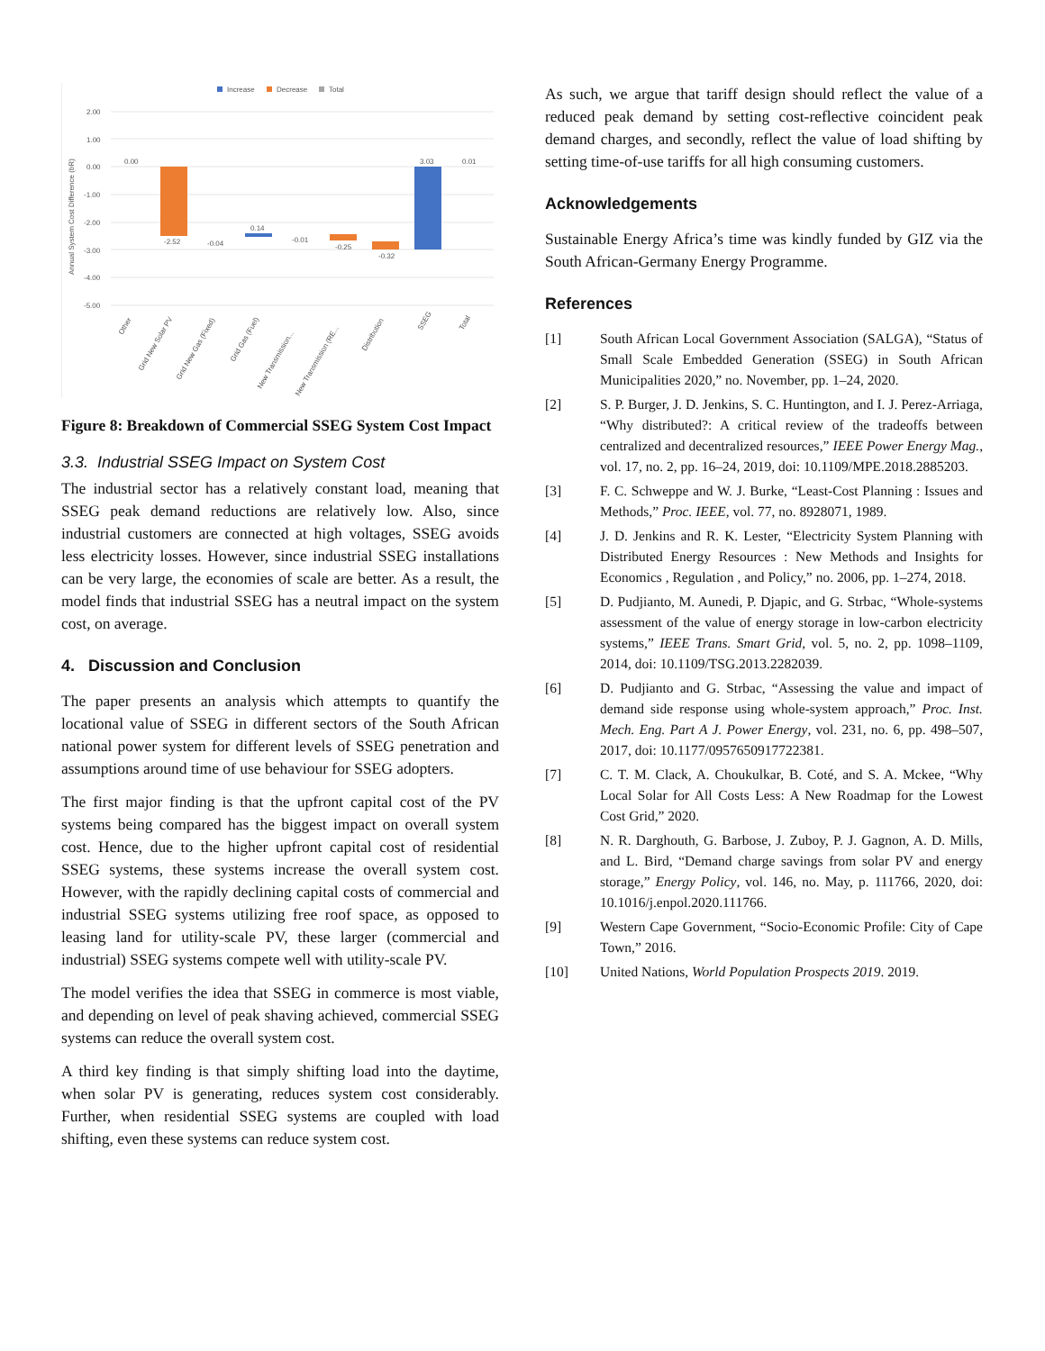Increase
Decrease
Total
2.00
1.00
0.00
-1.00
-2.00
-3.00
-4.00
-5.00
Annual System Cost Difference (bR)
0.00
-2.52
-0.04
0.14
-0.01
-0.25
-0.32
3.03
0.01
Other
Grid New Solar PV
Grid New Gas (Fixed)
Grid Gas (Fuel)
New Transmission...
New Transmission (RE...
Distribution
SSEG
Total
Figure 8: Breakdown of Commercial SSEG System Cost Impact
3.3. Industrial SSEG Impact on System Cost
The industrial sector has a relatively constant load, meaning that SSEG peak demand reductions are relatively low. Also, since industrial customers are connected at high voltages, SSEG avoids less electricity losses. However, since industrial SSEG installations can be very large, the economies of scale are better. As a result, the model finds that industrial SSEG has a neutral impact on the system cost, on average.
4. Discussion and Conclusion
The paper presents an analysis which attempts to quantify the locational value of SSEG in different sectors of the South African national power system for different levels of SSEG penetration and assumptions around time of use behaviour for SSEG adopters.
The first major finding is that the upfront capital cost of the PV systems being compared has the biggest impact on overall system cost. Hence, due to the higher upfront capital cost of residential SSEG systems, these systems increase the overall system cost. However, with the rapidly declining capital costs of commercial and industrial SSEG systems utilizing free roof space, as opposed to leasing land for utility-scale PV, these larger (commercial and industrial) SSEG systems compete well with utility-scale PV.
The model verifies the idea that SSEG in commerce is most viable, and depending on level of peak shaving achieved, commercial SSEG systems can reduce the overall system cost.
A third key finding is that simply shifting load into the daytime, when solar PV is generating, reduces system cost considerably. Further, when residential SSEG systems are coupled with load shifting, even these systems can reduce system cost.
As such, we argue that tariff design should reflect the value of a reduced peak demand by setting cost-reflective coincident peak demand charges, and secondly, reflect the value of load shifting by setting time-of-use tariffs for all high consuming customers.
Acknowledgements
Sustainable Energy Africa’s time was kindly funded by GIZ via the South African-Germany Energy Programme.
References
[1] South African Local Government Association (SALGA), “Status of Small Scale Embedded Generation (SSEG) in South African Municipalities 2020,” no. November, pp. 1–24, 2020.
[2] S. P. Burger, J. D. Jenkins, S. C. Huntington, and I. J. Perez-Arriaga, “Why distributed?: A critical review of the tradeoffs between centralized and decentralized resources,” IEEE Power Energy Mag., vol. 17, no. 2, pp. 16–24, 2019, doi: 10.1109/MPE.2018.2885203.
[3] F. C. Schweppe and W. J. Burke, “Least-Cost Planning : Issues and Methods,” Proc. IEEE, vol. 77, no. 8928071, 1989.
[4] J. D. Jenkins and R. K. Lester, “Electricity System Planning with Distributed Energy Resources : New Methods and Insights for Economics , Regulation , and Policy,” no. 2006, pp. 1–274, 2018.
[5] D. Pudjianto, M. Aunedi, P. Djapic, and G. Strbac, “Whole-systems assessment of the value of energy storage in low-carbon electricity systems,” IEEE Trans. Smart Grid, vol. 5, no. 2, pp. 1098–1109, 2014, doi: 10.1109/TSG.2013.2282039.
[6] D. Pudjianto and G. Strbac, “Assessing the value and impact of demand side response using whole-system approach,” Proc. Inst. Mech. Eng. Part A J. Power Energy, vol. 231, no. 6, pp. 498–507, 2017, doi: 10.1177/0957650917722381.
[7] C. T. M. Clack, A. Choukulkar, B. Coté, and S. A. Mckee, “Why Local Solar for All Costs Less: A New Roadmap for the Lowest Cost Grid,” 2020.
[8] N. R. Darghouth, G. Barbose, J. Zuboy, P. J. Gagnon, A. D. Mills, and L. Bird, “Demand charge savings from solar PV and energy storage,” Energy Policy, vol. 146, no. May, p. 111766, 2020, doi: 10.1016/j.enpol.2020.111766.
[9] Western Cape Government, “Socio-Economic Profile: City of Cape Town,” 2016.
[10] United Nations, World Population Prospects 2019. 2019.